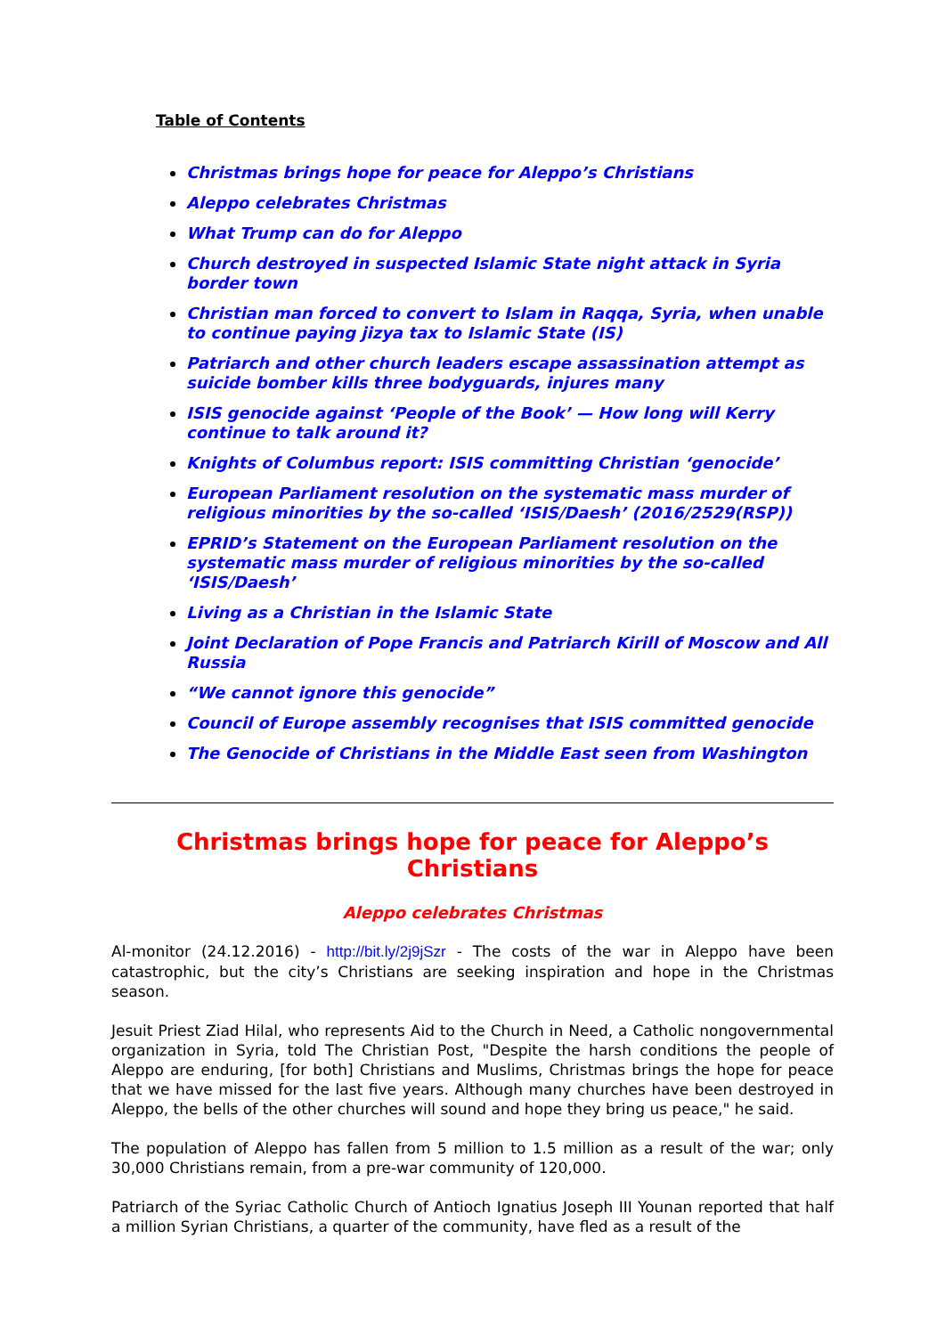Table of Contents
Christmas brings hope for peace for Aleppo’s Christians
Aleppo celebrates Christmas
What Trump can do for Aleppo
Church destroyed in suspected Islamic State night attack in Syria border town
Christian man forced to convert to Islam in Raqqa, Syria, when unable to continue paying jizya tax to Islamic State (IS)
Patriarch and other church leaders escape assassination attempt as suicide bomber kills three bodyguards, injures many
ISIS genocide against ‘People of the Book’ — How long will Kerry continue to talk around it?
Knights of Columbus report: ISIS committing Christian ‘genocide’
European Parliament resolution on the systematic mass murder of religious minorities by the so-called ‘ISIS/Daesh’ (2016/2529(RSP))
EPRID’s Statement on the European Parliament resolution on the systematic mass murder of religious minorities by the so-called ‘ISIS/Daesh’
Living as a Christian in the Islamic State
Joint Declaration of Pope Francis and Patriarch Kirill of Moscow and All Russia
“We cannot ignore this genocide”
Council of Europe assembly recognises that ISIS committed genocide
The Genocide of Christians in the Middle East seen from Washington
Christmas brings hope for peace for Aleppo’s Christians
Aleppo celebrates Christmas
Al-monitor (24.12.2016) - http://bit.ly/2j9jSzr - The costs of the war in Aleppo have been catastrophic, but the city’s Christians are seeking inspiration and hope in the Christmas season.
Jesuit Priest Ziad Hilal, who represents Aid to the Church in Need, a Catholic nongovernmental organization in Syria, told The Christian Post, "Despite the harsh conditions the people of Aleppo are enduring, [for both] Christians and Muslims, Christmas brings the hope for peace that we have missed for the last five years. Although many churches have been destroyed in Aleppo, the bells of the other churches will sound and hope they bring us peace," he said.
The population of Aleppo has fallen from 5 million to 1.5 million as a result of the war; only 30,000 Christians remain, from a pre-war community of 120,000.
Patriarch of the Syriac Catholic Church of Antioch Ignatius Joseph III Younan reported that half a million Syrian Christians, a quarter of the community, have fled as a result of the